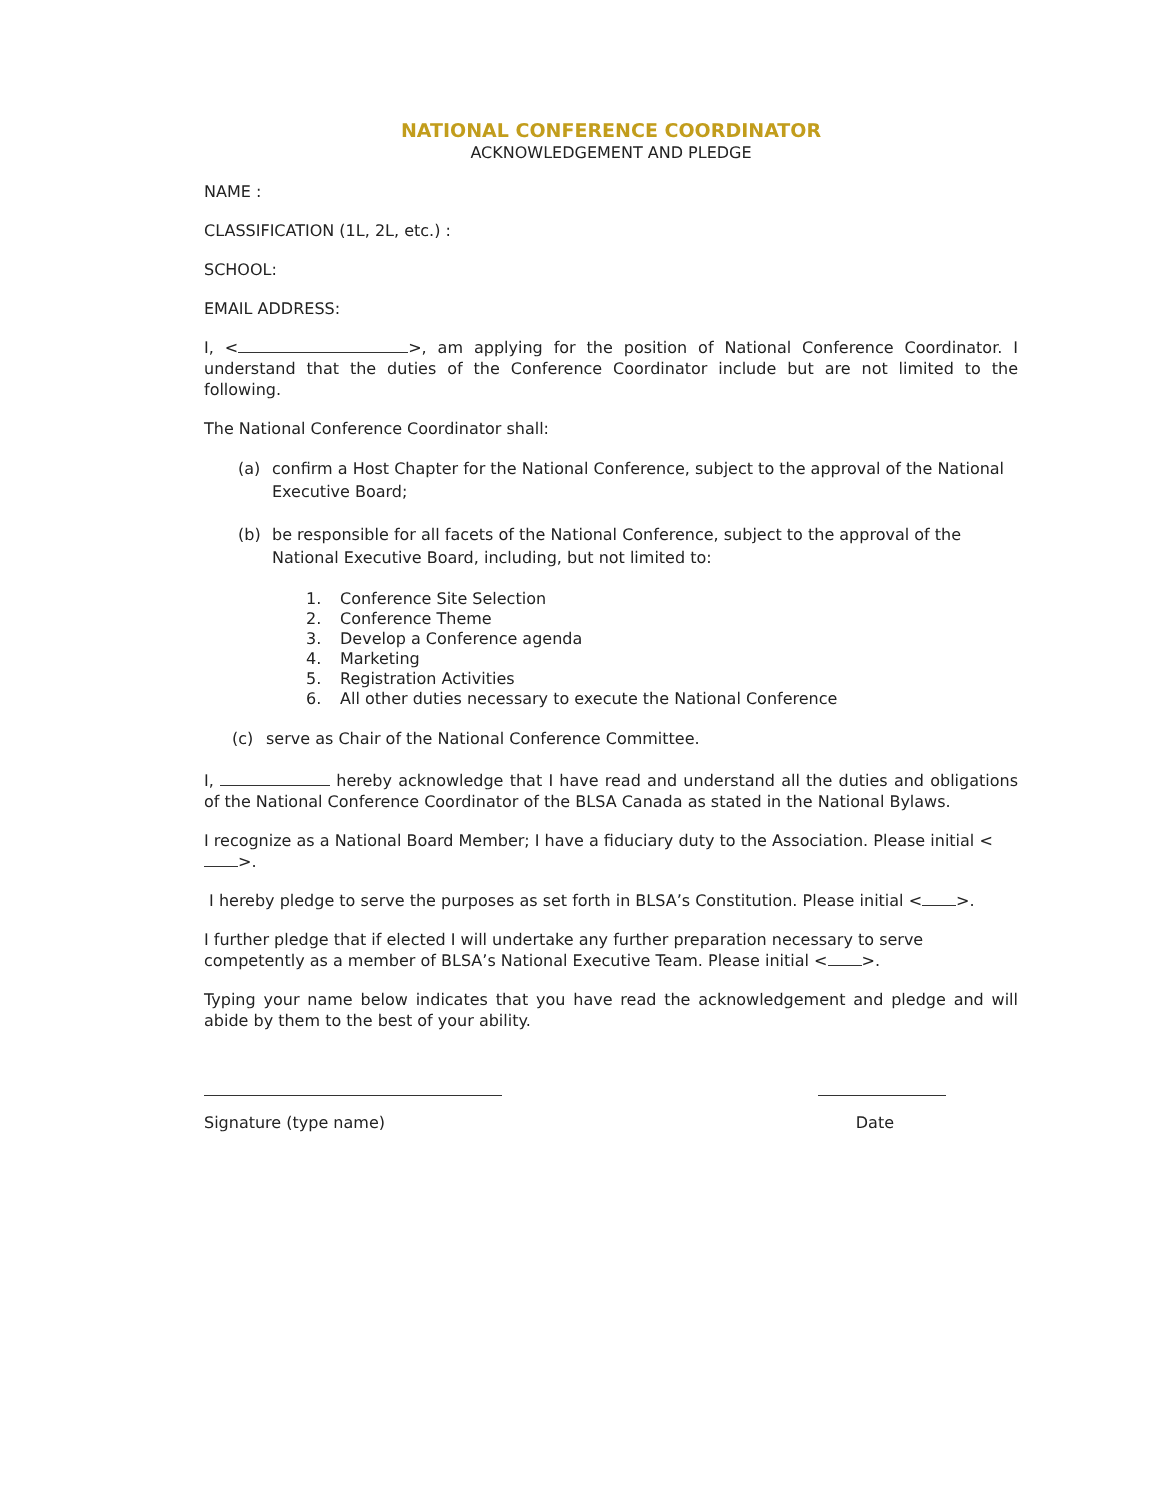NATIONAL CONFERENCE COORDINATOR
ACKNOWLEDGEMENT AND PLEDGE
NAME :
CLASSIFICATION (1L, 2L, etc.) :
SCHOOL:
EMAIL ADDRESS:
I, < >, am applying for the position of National Conference Coordinator. I understand that the duties of the Conference Coordinator include but are not limited to the following.
The National Conference Coordinator shall:
(a) confirm a Host Chapter for the National Conference, subject to the approval of the National Executive Board;
(b) be responsible for all facets of the National Conference, subject to the approval of the National Executive Board, including, but not limited to:
1. Conference Site Selection
2. Conference Theme
3. Develop a Conference agenda
4. Marketing
5. Registration Activities
6. All other duties necessary to execute the National Conference
(c) serve as Chair of the National Conference Committee.
I, hereby acknowledge that I have read and understand all the duties and obligations of the National Conference Coordinator of the BLSA Canada as stated in the National Bylaws.
I recognize as a National Board Member; I have a fiduciary duty to the Association. Please initial < >.
I hereby pledge to serve the purposes as set forth in BLSA’s Constitution. Please initial < >.
I further pledge that if elected I will undertake any further preparation necessary to serve competently as a member of BLSA’s National Executive Team. Please initial < >.
Typing your name below indicates that you have read the acknowledgement and pledge and will abide by them to the best of your ability.
Signature (type name) Date